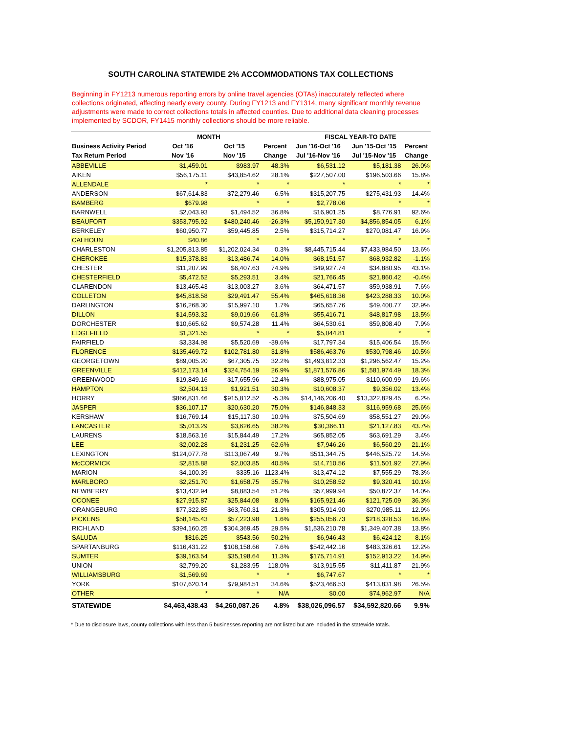SOUTH CAROLINA STATEWIDE 2% ACCOMMODATIONS TAX COLLECTIONS
Beginning in FY1213 numerous reporting errors by online travel agencies (OTAs) inaccurately reflected where collections originated, affecting nearly every county. During FY1213 and FY1314, many significant monthly revenue adjustments were made to correct collections totals in affected counties. Due to additional data cleaning processes implemented by SCDOR, FY1415 monthly collections should be more reliable.
| | MONTH | | | FISCAL YEAR-TO DATE | | |
| --- | --- | --- | --- | --- | --- | --- |
| Business Activity Period | Oct '16 | Oct '15 | Percent | Jun '16-Oct '16 | Jun '15-Oct '15 | Percent |
| Tax Return Period | Nov '16 | Nov '15 | Change | Jul '16-Nov '16 | Jul '15-Nov '15 | Change |
| ABBEVILLE | $1,459.01 | $983.97 | 48.3% | $6,531.12 | $5,181.38 | 26.0% |
| AIKEN | $56,175.11 | $43,854.62 | 28.1% | $227,507.00 | $196,503.66 | 15.8% |
| ALLENDALE | * | * | * | * | * | * |
| ANDERSON | $67,614.83 | $72,279.46 | -6.5% | $315,207.75 | $275,431.93 | 14.4% |
| BAMBERG | $679.98 | * | * | $2,778.06 | * | * |
| BARNWELL | $2,043.93 | $1,494.52 | 36.8% | $16,901.25 | $8,776.91 | 92.6% |
| BEAUFORT | $353,795.92 | $480,240.46 | -26.3% | $5,150,917.30 | $4,856,854.05 | 6.1% |
| BERKELEY | $60,950.77 | $59,445.85 | 2.5% | $315,714.27 | $270,081.47 | 16.9% |
| CALHOUN | $40.86 | * | * | * | * | * |
| CHARLESTON | $1,205,813.85 | $1,202,024.34 | 0.3% | $8,445,715.44 | $7,433,984.50 | 13.6% |
| CHEROKEE | $15,378.83 | $13,486.74 | 14.0% | $68,151.57 | $68,932.82 | -1.1% |
| CHESTER | $11,207.99 | $6,407.63 | 74.9% | $49,927.74 | $34,880.95 | 43.1% |
| CHESTERFIELD | $5,472.52 | $5,293.51 | 3.4% | $21,766.45 | $21,860.42 | -0.4% |
| CLARENDON | $13,465.43 | $13,003.27 | 3.6% | $64,471.57 | $59,938.91 | 7.6% |
| COLLETON | $45,818.58 | $29,491.47 | 55.4% | $465,618.36 | $423,288.33 | 10.0% |
| DARLINGTON | $16,268.30 | $15,997.10 | 1.7% | $65,657.76 | $49,400.77 | 32.9% |
| DILLON | $14,593.32 | $9,019.66 | 61.8% | $55,416.71 | $48,817.98 | 13.5% |
| DORCHESTER | $10,665.62 | $9,574.28 | 11.4% | $64,530.61 | $59,808.40 | 7.9% |
| EDGEFIELD | $1,321.55 | * | * | $5,044.81 | * | * |
| FAIRFIELD | $3,334.98 | $5,520.69 | -39.6% | $17,797.34 | $15,406.54 | 15.5% |
| FLORENCE | $135,469.72 | $102,781.80 | 31.8% | $586,463.76 | $530,798.46 | 10.5% |
| GEORGETOWN | $89,005.20 | $67,305.75 | 32.2% | $1,493,812.33 | $1,296,562.47 | 15.2% |
| GREENVILLE | $412,173.14 | $324,754.19 | 26.9% | $1,871,576.86 | $1,581,974.49 | 18.3% |
| GREENWOOD | $19,849.16 | $17,655.96 | 12.4% | $88,975.05 | $110,600.99 | -19.6% |
| HAMPTON | $2,504.13 | $1,921.51 | 30.3% | $10,608.37 | $9,356.02 | 13.4% |
| HORRY | $866,831.46 | $915,812.52 | -5.3% | $14,146,206.40 | $13,322,829.45 | 6.2% |
| JASPER | $36,107.17 | $20,630.20 | 75.0% | $146,848.33 | $116,959.68 | 25.6% |
| KERSHAW | $16,769.14 | $15,117.30 | 10.9% | $75,504.69 | $58,551.27 | 29.0% |
| LANCASTER | $5,013.29 | $3,626.65 | 38.2% | $30,366.11 | $21,127.83 | 43.7% |
| LAURENS | $18,563.16 | $15,844.49 | 17.2% | $65,852.05 | $63,691.29 | 3.4% |
| LEE | $2,002.28 | $1,231.25 | 62.6% | $7,946.26 | $6,560.29 | 21.1% |
| LEXINGTON | $124,077.78 | $113,067.49 | 9.7% | $511,344.75 | $446,525.72 | 14.5% |
| McCORMICK | $2,815.88 | $2,003.85 | 40.5% | $14,710.56 | $11,501.92 | 27.9% |
| MARION | $4,100.39 | $335.16 | 1123.4% | $13,474.12 | $7,555.29 | 78.3% |
| MARLBORO | $2,251.70 | $1,658.75 | 35.7% | $10,258.52 | $9,320.41 | 10.1% |
| NEWBERRY | $13,432.94 | $8,883.54 | 51.2% | $57,999.94 | $50,872.37 | 14.0% |
| OCONEE | $27,915.87 | $25,844.08 | 8.0% | $165,921.46 | $121,725.09 | 36.3% |
| ORANGEBURG | $77,322.85 | $63,760.31 | 21.3% | $305,914.90 | $270,985.11 | 12.9% |
| PICKENS | $58,145.43 | $57,223.98 | 1.6% | $255,056.73 | $218,328.53 | 16.8% |
| RICHLAND | $394,160.25 | $304,369.45 | 29.5% | $1,536,210.78 | $1,349,407.38 | 13.8% |
| SALUDA | $816.25 | $543.56 | 50.2% | $6,946.43 | $6,424.12 | 8.1% |
| SPARTANBURG | $116,431.22 | $108,158.66 | 7.6% | $542,442.16 | $483,326.61 | 12.2% |
| SUMTER | $39,163.54 | $35,198.64 | 11.3% | $175,714.91 | $152,913.22 | 14.9% |
| UNION | $2,799.20 | $1,283.95 | 118.0% | $13,915.55 | $11,411.87 | 21.9% |
| WILLIAMSBURG | $1,569.69 | * | * | $6,747.67 | * | * |
| YORK | $107,620.14 | $79,984.51 | 34.6% | $523,466.53 | $413,831.98 | 26.5% |
| OTHER | * | * | N/A | $0.00 | $74,962.97 | N/A |
| STATEWIDE | $4,463,438.43 | $4,260,087.26 | 4.8% | $38,026,096.57 | $34,592,820.66 | 9.9% |
* Due to disclosure laws, county collections with less than 5 businesses reporting are not listed but are included in the statewide totals.